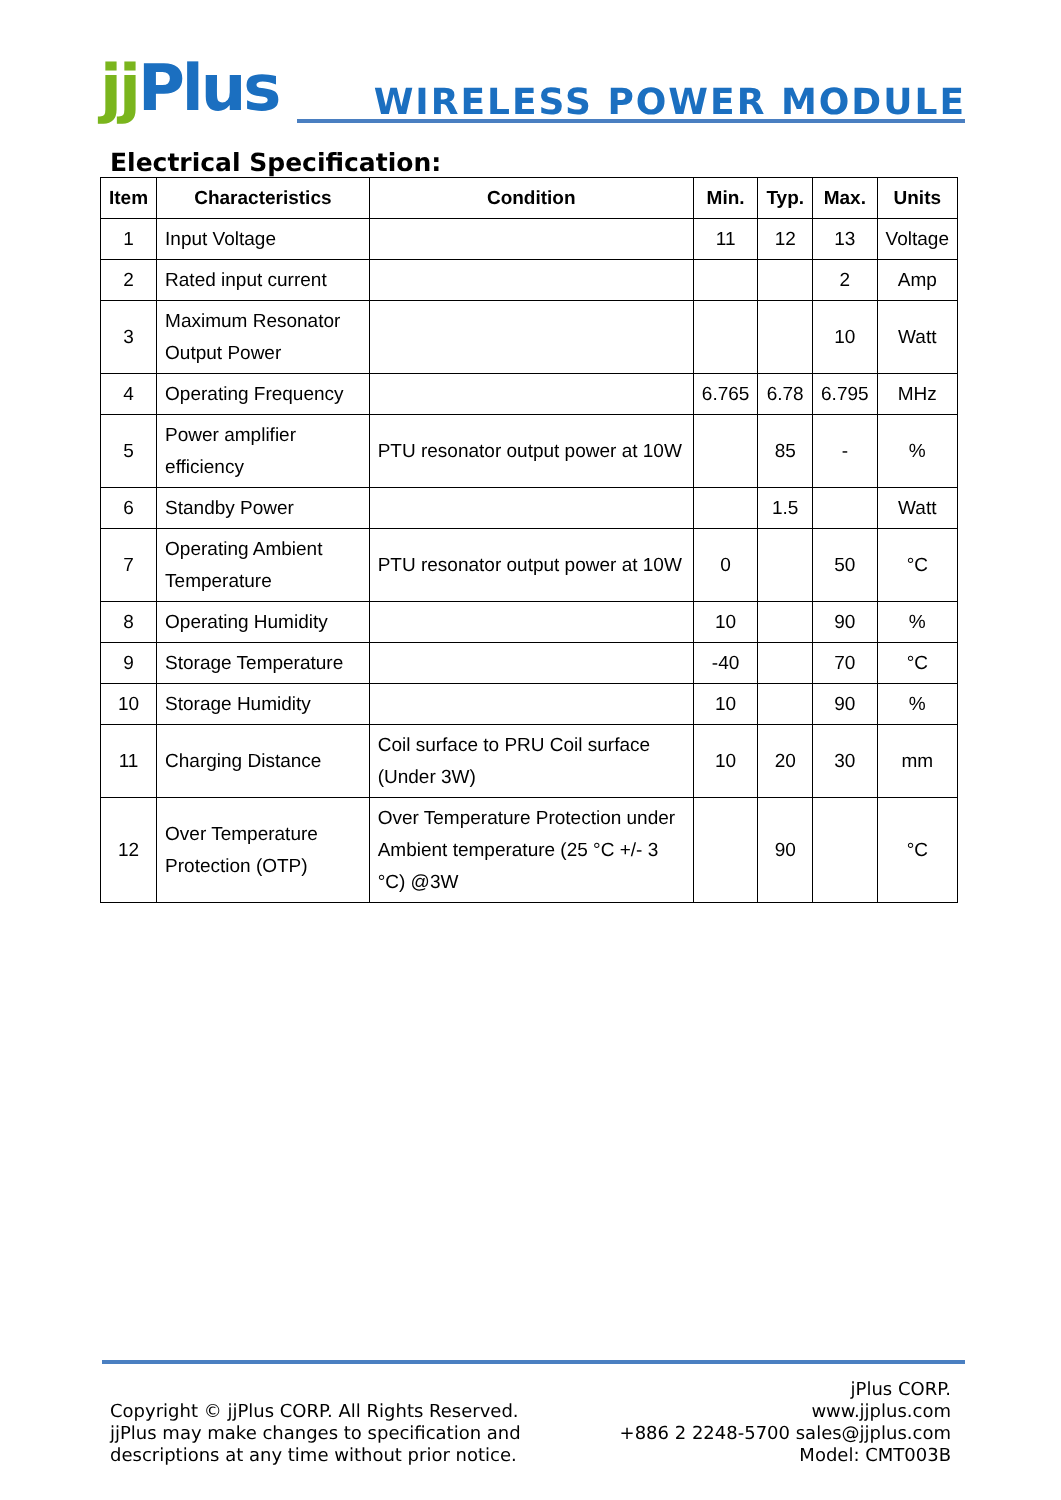jj Plus
WIRELESS POWER MODULE
Electrical Specification:
| Item | Characteristics | Condition | Min. | Typ. | Max. | Units |
| --- | --- | --- | --- | --- | --- | --- |
| 1 | Input Voltage | | 11 | 12 | 13 | Voltage |
| 2 | Rated input current | | | | 2 | Amp |
| 3 | Maximum Resonator Output Power | | | | 10 | Watt |
| 4 | Operating Frequency | | 6.765 | 6.78 | 6.795 | MHz |
| 5 | Power amplifier efficiency | PTU resonator output power at 10W | | 85 | - | % |
| 6 | Standby Power | | | 1.5 | | Watt |
| 7 | Operating Ambient Temperature | PTU resonator output power at 10W | 0 | | 50 | °C |
| 8 | Operating Humidity | | 10 | | 90 | % |
| 9 | Storage Temperature | | -40 | | 70 | °C |
| 10 | Storage Humidity | | 10 | | 90 | % |
| 11 | Charging Distance | Coil surface to PRU Coil surface (Under 3W) | 10 | 20 | 30 | mm |
| 12 | Over Temperature Protection (OTP) | Over Temperature Protection under Ambient temperature (25 °C +/- 3 °C) @3W | | 90 | | °C |
Copyright © jjPlus CORP. All Rights Reserved.
jjPlus may make changes to specification and
descriptions at any time without prior notice.
jPlus CORP.
www.jjplus.com
+886 2 2248-5700 sales@jjplus.com
Model: CMT003B